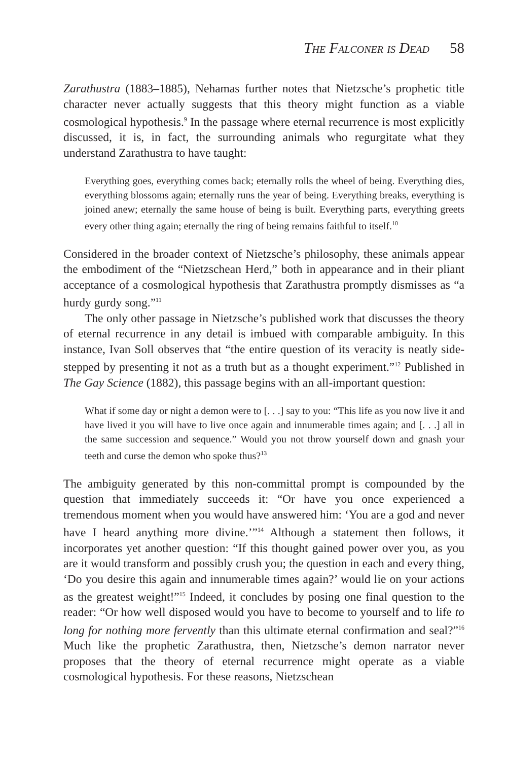The Falconer is Dead 58
Zarathustra (1883–1885), Nehamas further notes that Nietzsche’s prophetic title character never actually suggests that this theory might function as a viable cosmological hypothesis.<sup>9</sup> In the passage where eternal recurrence is most explicitly discussed, it is, in fact, the surrounding animals who regurgitate what they understand Zarathustra to have taught:
Everything goes, everything comes back; eternally rolls the wheel of being. Everything dies, everything blossoms again; eternally runs the year of being. Everything breaks, everything is joined anew; eternally the same house of being is built. Everything parts, everything greets every other thing again; eternally the ring of being remains faithful to itself.<sup>10</sup>
Considered in the broader context of Nietzsche’s philosophy, these animals appear the embodiment of the “Nietzschean Herd,” both in appearance and in their pliant acceptance of a cosmological hypothesis that Zarathustra promptly dismisses as “a hurdy gurdy song.”<sup>11</sup>
The only other passage in Nietzsche’s published work that discusses the theory of eternal recurrence in any detail is imbued with comparable ambiguity. In this instance, Ivan Soll observes that “the entire question of its veracity is neatly side-stepped by presenting it not as a truth but as a thought experiment.”<sup>12</sup> Published in The Gay Science (1882), this passage begins with an all-important question:
What if some day or night a demon were to [. . .] say to you: “This life as you now live it and have lived it you will have to live once again and innumerable times again; and [. . .] all in the same succession and sequence.” Would you not throw yourself down and gnash your teeth and curse the demon who spoke thus?<sup>13</sup>
The ambiguity generated by this non-committal prompt is compounded by the question that immediately succeeds it: “Or have you once experienced a tremendous moment when you would have answered him: ‘You are a god and never have I heard anything more divine.’”<sup>14</sup> Although a statement then follows, it incorporates yet another question: “If this thought gained power over you, as you are it would transform and possibly crush you; the question in each and every thing, ‘Do you desire this again and innumerable times again?’ would lie on your actions as the greatest weight!”<sup>15</sup> Indeed, it concludes by posing one final question to the reader: “Or how well disposed would you have to become to yourself and to life to long for nothing more fervently than this ultimate eternal confirmation and seal?”<sup>16</sup> Much like the prophetic Zarathustra, then, Nietzsche’s demon narrator never proposes that the theory of eternal recurrence might operate as a viable cosmological hypothesis. For these reasons, Nietzschean